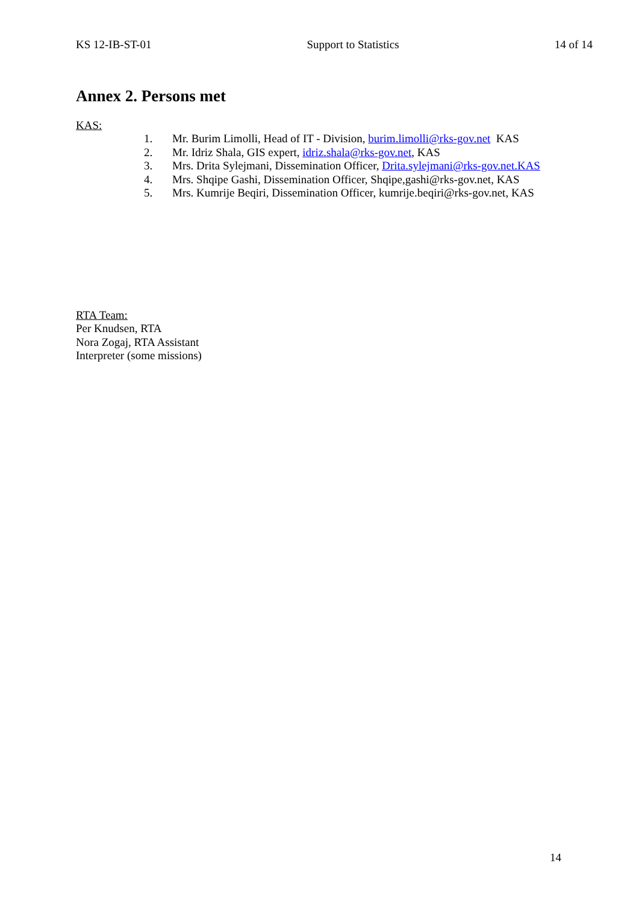KS 12-IB-ST-01 Support to Statistics 14 of 14
Annex 2. Persons met
KAS:
1. Mr. Burim Limolli, Head of IT - Division, burim.limolli@rks-gov.net KAS
2. Mr. Idriz Shala, GIS expert, idriz.shala@rks-gov.net, KAS
3. Mrs. Drita Sylejmani, Dissemination Officer, Drita.sylejmani@rks-gov.net.KAS
4. Mrs. Shqipe Gashi, Dissemination Officer, Shqipe,gashi@rks-gov.net, KAS
5. Mrs. Kumrije Beqiri, Dissemination Officer, kumrije.beqiri@rks-gov.net, KAS
RTA Team:
Per Knudsen, RTA
Nora Zogaj, RTA Assistant
Interpreter (some missions)
14